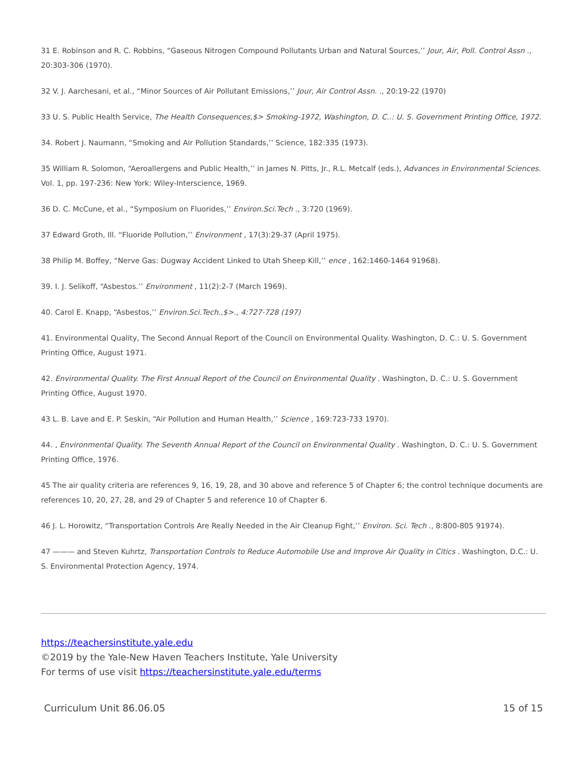31 E. Robinson and R. C. Robbins, “Gaseous Nitrogen Compound Pollutants Urban and Natural Sources,’’ Jour, Air, Poll. Control Assn ., 20:303-306 (1970).
32 V. J. Aarchesani, et al., “Minor Sources of Air Pollutant Emissions,’’ Jour, Air Control Assn. ., 20:19-22 (1970)
33 U. S. Public Health Service, The Health Consequences,$> Smoking-1972, Washington, D. C..: U. S. Government Printing Office, 1972.
34. Robert J. Naumann, “Smoking and Air Pollution Standards,’’ Science, 182:335 (1973).
35 William R. Solomon, “Aeroallergens and Public Health,’’ in James N. Pitts, Jr., R.L. Metcalf (eds.), Advances in Environmental Sciences. Vol. 1, pp. 197-236: New York: Wiley-Interscience, 1969.
36 D. C. McCune, et al., “Symposium on Fluorides,’’ Environ.Sci.Tech ., 3:720 (1969).
37 Edward Groth, Ill. “Fluoride Pollution,’’ Environment , 17(3):29-37 (April 1975).
38 Philip M. Boffey, “Nerve Gas: Dugway Accident Linked to Utah Sheep Kill,’’ ence , 162:1460-1464 91968).
39. I. J. Selikoff, “Asbestos.’’ Environment , 11(2):2-7 (March 1969).
40. Carol E. Knapp, “Asbestos,’’ Environ.Sci.Tech.,$>., 4:727-728 (197)
41. Environmental Quality, The Second Annual Report of the Council on Environmental Quality. Washington, D. C.: U. S. Government Printing Office, August 1971.
42. Environmental Quality. The First Annual Report of the Council on Environmental Quality . Washington, D. C.: U. S. Government Printing Office, August 1970.
43 L. B. Lave and E. P. Seskin, “Air Pollution and Human Health,’’ Science , 169:723-733 1970).
44. , Environmental Quality. The Seventh Annual Report of the Council on Environmental Quality . Washington, D. C.: U. S. Government Printing Office, 1976.
45 The air quality criteria are references 9, 16, 19, 28, and 30 above and reference 5 of Chapter 6; the control technique documents are references 10, 20, 27, 28, and 29 of Chapter 5 and reference 10 of Chapter 6.
46 J. L. Horowitz, “Transportation Controls Are Really Needed in the Air Cleanup Fight,’’ Environ. Sci. Tech ., 8:800-805 91974).
47 ——— and Steven Kuhrtz, Transportation Controls to Reduce Automobile Use and Improve Air Quality in Citics . Washington, D.C.: U. S. Environmental Protection Agency, 1974.
https://teachersinstitute.yale.edu
©2019 by the Yale-New Haven Teachers Institute, Yale University
For terms of use visit https://teachersinstitute.yale.edu/terms
Curriculum Unit 86.06.05 15 of 15